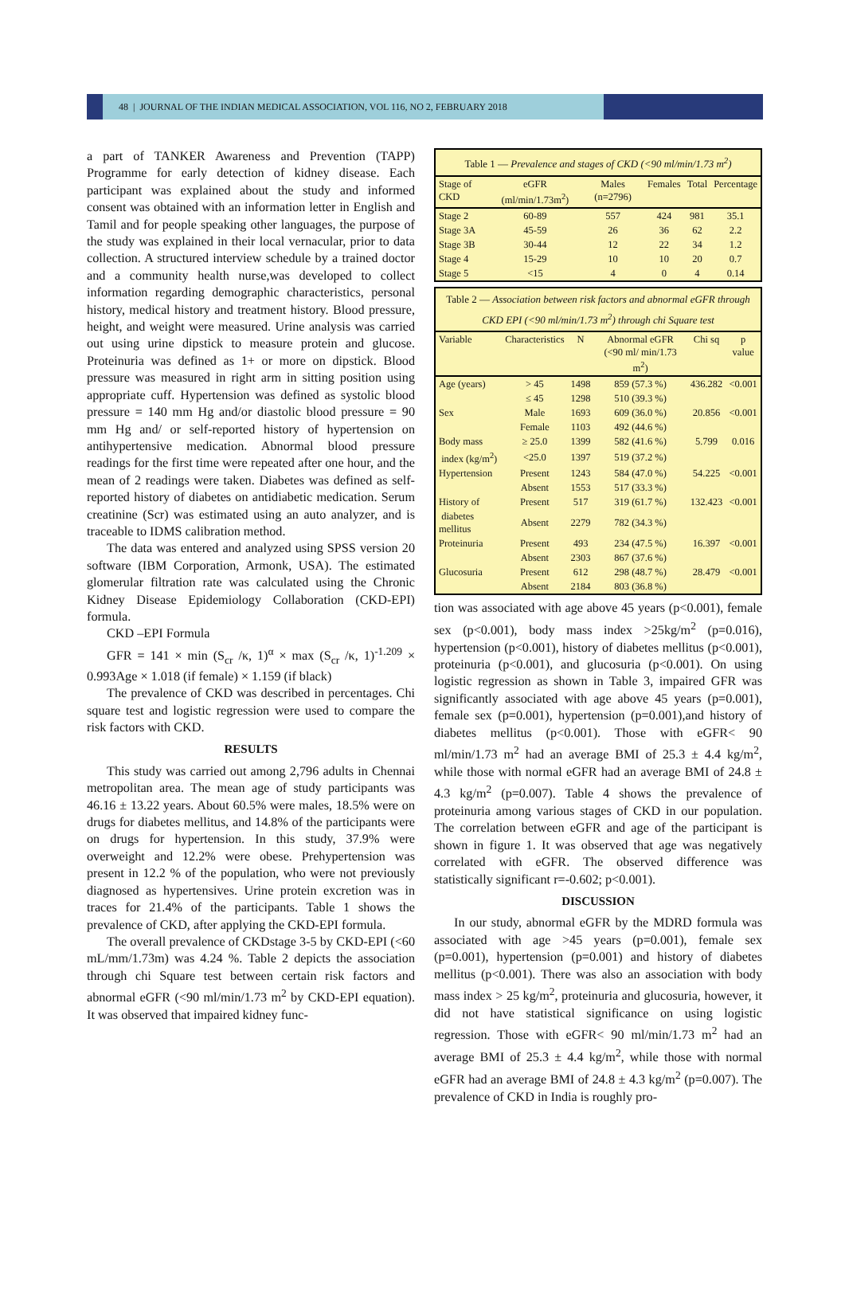48 | JOURNAL OF THE INDIAN MEDICAL ASSOCIATION, VOL 116, NO 2, FEBRUARY 2018
a part of TANKER Awareness and Prevention (TAPP) Programme for early detection of kidney disease. Each participant was explained about the study and informed consent was obtained with an information letter in English and Tamil and for people speaking other languages, the purpose of the study was explained in their local vernacular, prior to data collection. A structured interview schedule by a trained doctor and a community health nurse,was developed to collect information regarding demographic characteristics, personal history, medical history and treatment history. Blood pressure, height, and weight were measured. Urine analysis was carried out using urine dipstick to measure protein and glucose. Proteinuria was defined as 1+ or more on dipstick. Blood pressure was measured in right arm in sitting position using appropriate cuff. Hypertension was defined as systolic blood pressure = 140 mm Hg and/or diastolic blood pressure = 90 mm Hg and/ or self-reported history of hypertension on antihypertensive medication. Abnormal blood pressure readings for the first time were repeated after one hour, and the mean of 2 readings were taken. Diabetes was defined as self-reported history of diabetes on antidiabetic medication. Serum creatinine (Scr) was estimated using an auto analyzer, and is traceable to IDMS calibration method.
The data was entered and analyzed using SPSS version 20 software (IBM Corporation, Armonk, USA). The estimated glomerular filtration rate was calculated using the Chronic Kidney Disease Epidemiology Collaboration (CKD-EPI) formula.
CKD –EPI Formula
GFR = 141 × min (S<sub>cr</sub> /κ, 1)<sup>α</sup> × max (S<sub>cr</sub> /κ, 1)<sup>-1.209</sup> × 0.993Age × 1.018 (if female) × 1.159 (if black)
The prevalence of CKD was described in percentages. Chi square test and logistic regression were used to compare the risk factors with CKD.
RESULTS
This study was carried out among 2,796 adults in Chennai metropolitan area. The mean age of study participants was 46.16 ± 13.22 years. About 60.5% were males, 18.5% were on drugs for diabetes mellitus, and 14.8% of the participants were on drugs for hypertension. In this study, 37.9% were overweight and 12.2% were obese. Prehypertension was present in 12.2 % of the population, who were not previously diagnosed as hypertensives. Urine protein excretion was in traces for 21.4% of the participants. Table 1 shows the prevalence of CKD, after applying the CKD-EPI formula.
The overall prevalence of CKDstage 3-5 by CKD-EPI (<60 mL/mm/1.73m) was 4.24 %. Table 2 depicts the association through chi Square test between certain risk factors and abnormal eGFR (<90 ml/min/1.73 m<sup>2</sup> by CKD-EPI equation). It was observed that impaired kidney func-
Table 1 — Prevalence and stages of CKD (<90 ml/min/1.73 m <sup>2</sup> )
| Stage of CKD | eGFR (ml/min/1.73m<sup>2</sup>) | Males (n=2796) | Females | Total | Percentage |
| --- | --- | --- | --- | --- | --- |
| Stage 2 | 60-89 | 557 | 424 | 981 | 35.1 |
| Stage 3A | 45-59 | 26 | 36 | 62 | 2.2 |
| Stage 3B | 30-44 | 12 | 22 | 34 | 1.2 |
| Stage 4 | 15-29 | 10 | 10 | 20 | 0.7 |
| Stage 5 | <15 | 4 | 0 | 4 | 0.14 |
Table 2 — Association between risk factors and abnormal eGFR through CKD EPI (<90 ml/min/1.73 m <sup>2</sup> ) through chi Square test
| Variable | Characteristics | N | Abnormal eGFR (<90 ml/ min/1.73 m<sup>2</sup>) | Chi sq | p value |
| --- | --- | --- | --- | --- | --- |
| Age (years) | > 45 | 1498 | 859 (57.3 %) | 436.282 | <0.001 |
| | ≤ 45 | 1298 | 510 (39.3 %) | | |
| Sex | Male | 1693 | 609 (36.0 %) | 20.856 | <0.001 |
| | Female | 1103 | 492 (44.6 %) | | |
| Body mass | ≥ 25.0 | 1399 | 582 (41.6 %) | 5.799 | 0.016 |
| index (kg/m<sup>2</sup>) | <25.0 | 1397 | 519 (37.2 %) | | |
| Hypertension | Present | 1243 | 584 (47.0 %) | 54.225 | <0.001 |
| | Absent | 1553 | 517 (33.3 %) | | |
| History of | Present | 517 | 319 (61.7 %) | 132.423 | <0.001 |
| diabetes mellitus | Absent | 2279 | 782 (34.3 %) | | |
| Proteinuria | Present | 493 | 234 (47.5 %) | 16.397 | <0.001 |
| | Absent | 2303 | 867 (37.6 %) | | |
| Glucosuria | Present | 612 | 298 (48.7 %) | 28.479 | <0.001 |
| | Absent | 2184 | 803 (36.8 %) | | |
tion was associated with age above 45 years (p<0.001), female sex (p<0.001), body mass index >25kg/m<sup>2</sup> (p=0.016), hypertension (p<0.001), history of diabetes mellitus (p<0.001), proteinuria (p<0.001), and glucosuria (p<0.001). On using logistic regression as shown in Table 3, impaired GFR was significantly associated with age above 45 years (p=0.001), female sex (p=0.001), hypertension (p=0.001),and history of diabetes mellitus (p<0.001). Those with eGFR< 90 ml/min/1.73 m<sup>2</sup> had an average BMI of 25.3 ± 4.4 kg/m<sup>2</sup>, while those with normal eGFR had an average BMI of 24.8 ± 4.3 kg/m<sup>2</sup> (p=0.007). Table 4 shows the prevalence of proteinuria among various stages of CKD in our population. The correlation between eGFR and age of the participant is shown in figure 1. It was observed that age was negatively correlated with eGFR. The observed difference was statistically significant r=-0.602; p<0.001).
DISCUSSION
In our study, abnormal eGFR by the MDRD formula was associated with age >45 years (p=0.001), female sex (p=0.001), hypertension (p=0.001) and history of diabetes mellitus (p<0.001). There was also an association with body mass index > 25 kg/m<sup>2</sup>, proteinuria and glucosuria, however, it did not have statistical significance on using logistic regression. Those with eGFR< 90 ml/min/1.73 m<sup>2</sup> had an average BMI of 25.3 ± 4.4 kg/m<sup>2</sup>, while those with normal eGFR had an average BMI of 24.8 ± 4.3 kg/m<sup>2</sup> (p=0.007). The prevalence of CKD in India is roughly pro-